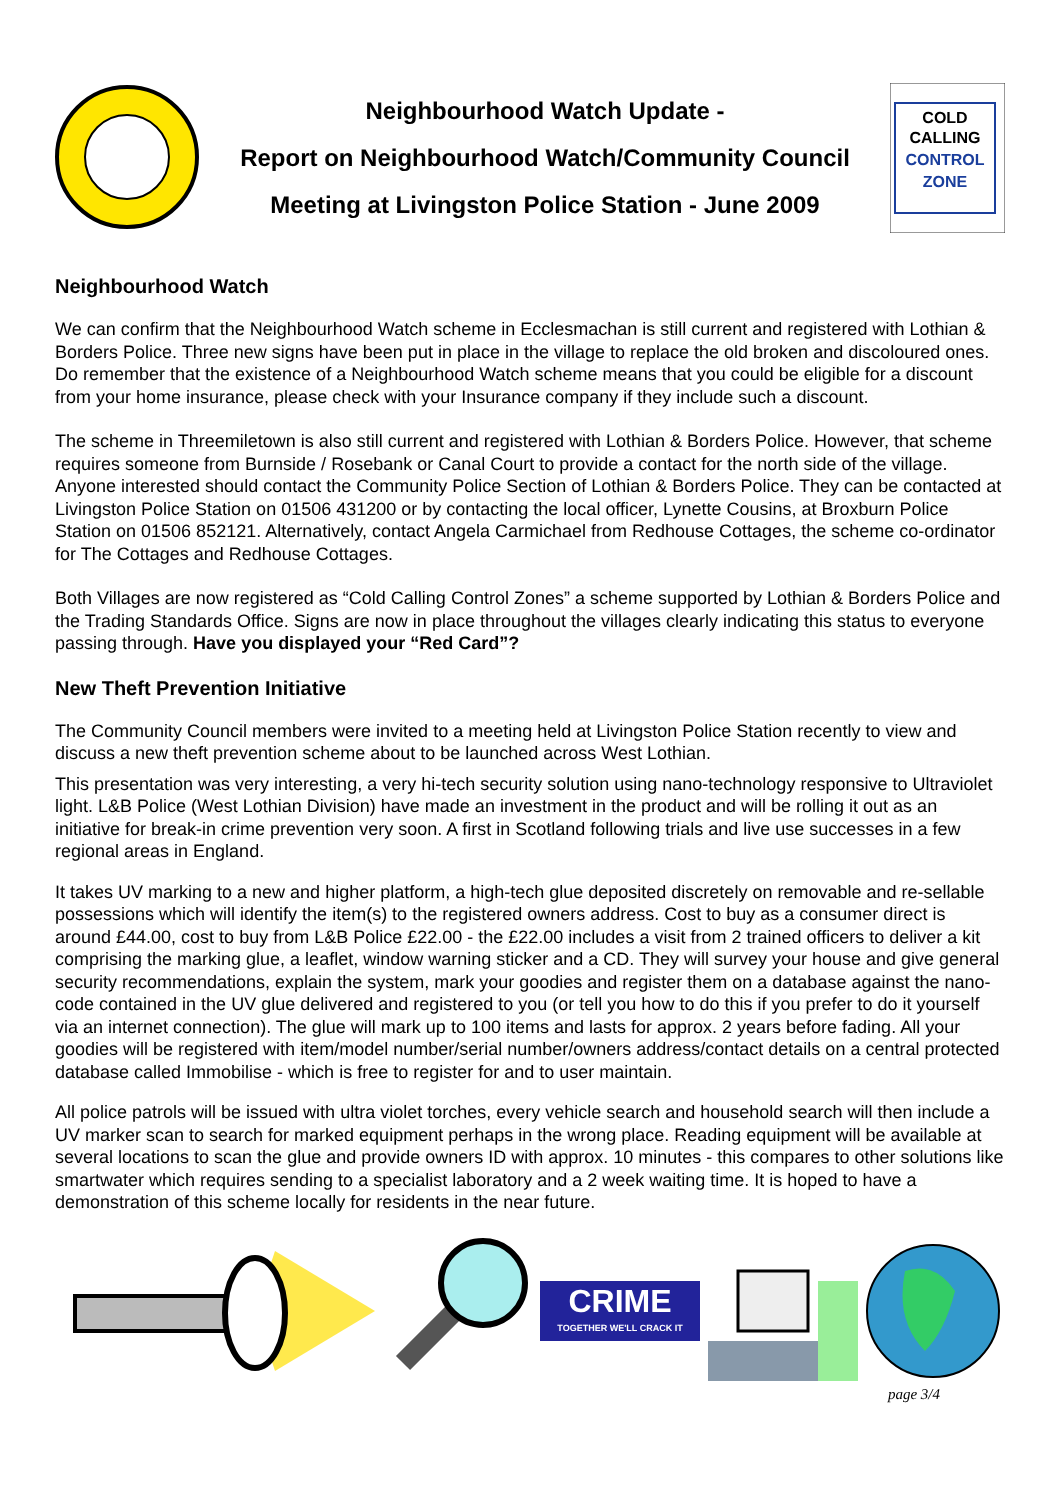Neighbourhood Watch Update -
Report on Neighbourhood Watch/Community Council
Meeting at Livingston Police Station - June 2009
COLD
CALLING
CONTROL
ZONE
Neighbourhood Watch
We can confirm that the Neighbourhood Watch scheme in Ecclesmachan is still current and registered with Lothian & Borders Police. Three new signs have been put in place in the village to replace the old broken and discoloured ones. Do remember that the existence of a Neighbourhood Watch scheme means that you could be eligible for a discount from your home insurance, please check with your Insurance company if they include such a discount.
The scheme in Threemiletown is also still current and registered with Lothian & Borders Police. However, that scheme requires someone from Burnside / Rosebank or Canal Court to provide a contact for the north side of the village. Anyone interested should contact the Community Police Section of Lothian & Borders Police. They can be contacted at Livingston Police Station on 01506 431200 or by contacting the local officer, Lynette Cousins, at Broxburn Police Station on 01506 852121. Alternatively, contact Angela Carmichael from Redhouse Cottages, the scheme co-ordinator for The Cottages and Redhouse Cottages.
Both Villages are now registered as “Cold Calling Control Zones” a scheme supported by Lothian & Borders Police and the Trading Standards Office. Signs are now in place throughout the villages clearly indicating this status to everyone passing through. Have you displayed your “Red Card”?
New Theft Prevention Initiative
The Community Council members were invited to a meeting held at Livingston Police Station recently to view and discuss a new theft prevention scheme about to be launched across West Lothian.
This presentation was very interesting, a very hi-tech security solution using nano-technology responsive to Ultraviolet light. L&B Police (West Lothian Division) have made an investment in the product and will be rolling it out as an initiative for break-in crime prevention very soon. A first in Scotland following trials and live use successes in a few regional areas in England.
It takes UV marking to a new and higher platform, a high-tech glue deposited discretely on removable and re-sellable possessions which will identify the item(s) to the registered owners address. Cost to buy as a consumer direct is around £44.00, cost to buy from L&B Police £22.00 - the £22.00 includes a visit from 2 trained officers to deliver a kit comprising the marking glue, a leaflet, window warning sticker and a CD. They will survey your house and give general security recommendations, explain the system, mark your goodies and register them on a database against the nano-code contained in the UV glue delivered and registered to you (or tell you how to do this if you prefer to do it yourself via an internet connection). The glue will mark up to 100 items and lasts for approx. 2 years before fading. All your goodies will be registered with item/model number/serial number/owners address/contact details on a central protected database called Immobilise - which is free to register for and to user maintain.
All police patrols will be issued with ultra violet torches, every vehicle search and household search will then include a UV marker scan to search for marked equipment perhaps in the wrong place. Reading equipment will be available at several locations to scan the glue and provide owners ID with approx. 10 minutes - this compares to other solutions like smartwater which requires sending to a specialist laboratory and a 2 week waiting time. It is hoped to have a demonstration of this scheme locally for residents in the near future.
CRIME
TOGETHER WE'LL CRACK IT
page 3/4